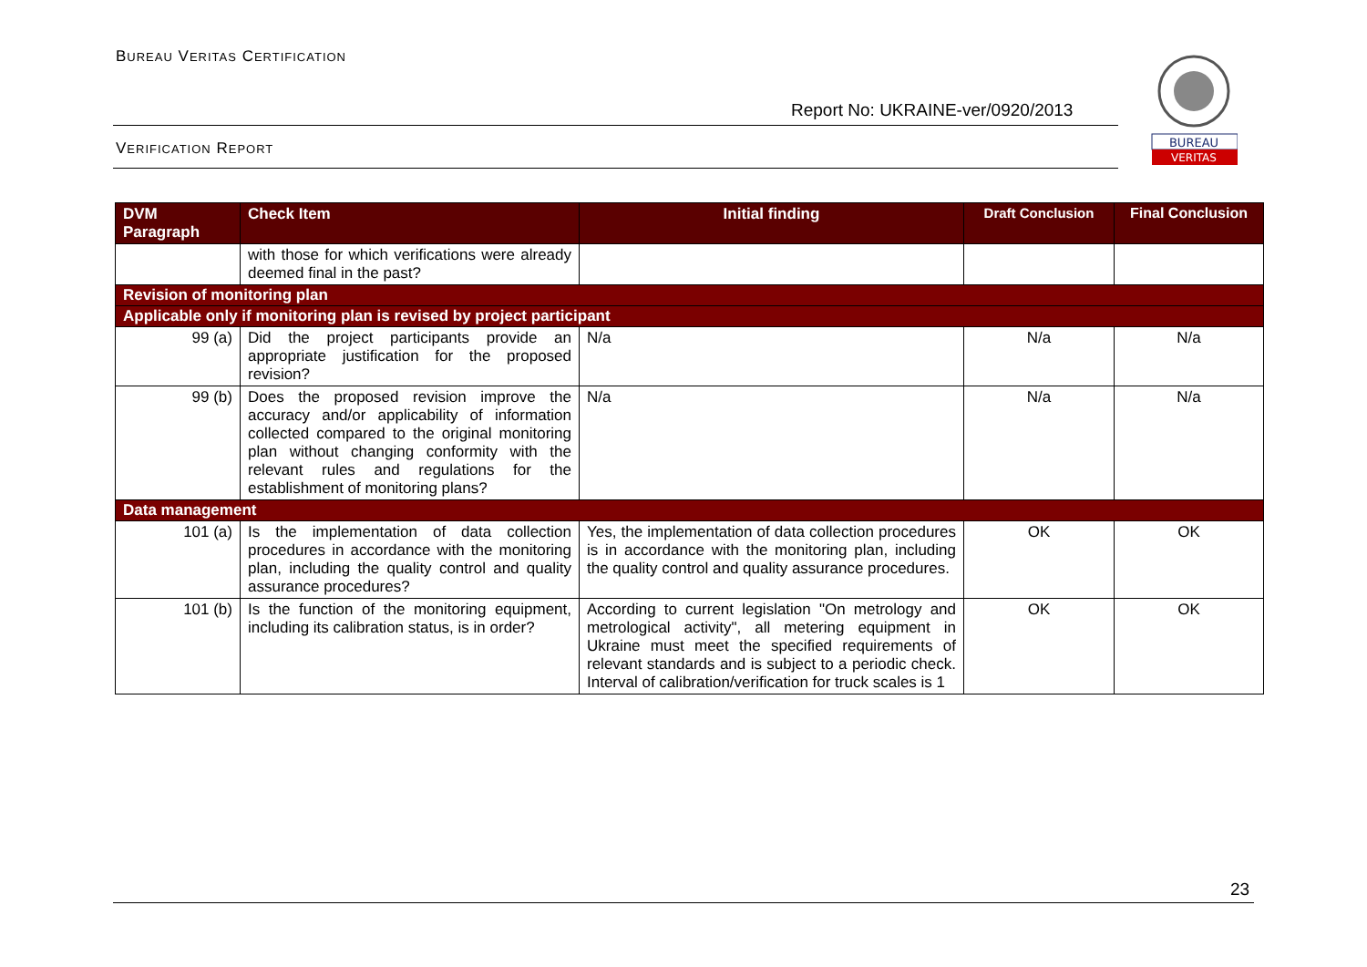BUREAU VERITAS CERTIFICATION
Report No: UKRAINE-ver/0920/2013
VERIFICATION REPORT
BUREAU
VERITAS
| DVM Paragraph | Check Item | Initial finding | Draft Conclusion | Final Conclusion |
| --- | --- | --- | --- | --- |
| | with those for which verifications were already deemed final in the past? | | | |
| Revision of monitoring plan | | | | |
| Applicable only if monitoring plan is revised by project participant | | | | |
| 99 (a) | Did the project participants provide an appropriate justification for the proposed revision? | N/a | N/a | N/a |
| 99 (b) | Does the proposed revision improve the accuracy and/or applicability of information collected compared to the original monitoring plan without changing conformity with the relevant rules and regulations for the establishment of monitoring plans? | N/a | N/a | N/a |
| Data management | | | | |
| 101 (a) | Is the implementation of data collection procedures in accordance with the monitoring plan, including the quality control and quality assurance procedures? | Yes, the implementation of data collection procedures is in accordance with the monitoring plan, including the quality control and quality assurance procedures. | OK | OK |
| 101 (b) | Is the function of the monitoring equipment, including its calibration status, is in order? | According to current legislation "On metrology and metrological activity", all metering equipment in Ukraine must meet the specified requirements of relevant standards and is subject to a periodic check. Interval of calibration/verification for truck scales is 1 | OK | OK |
23